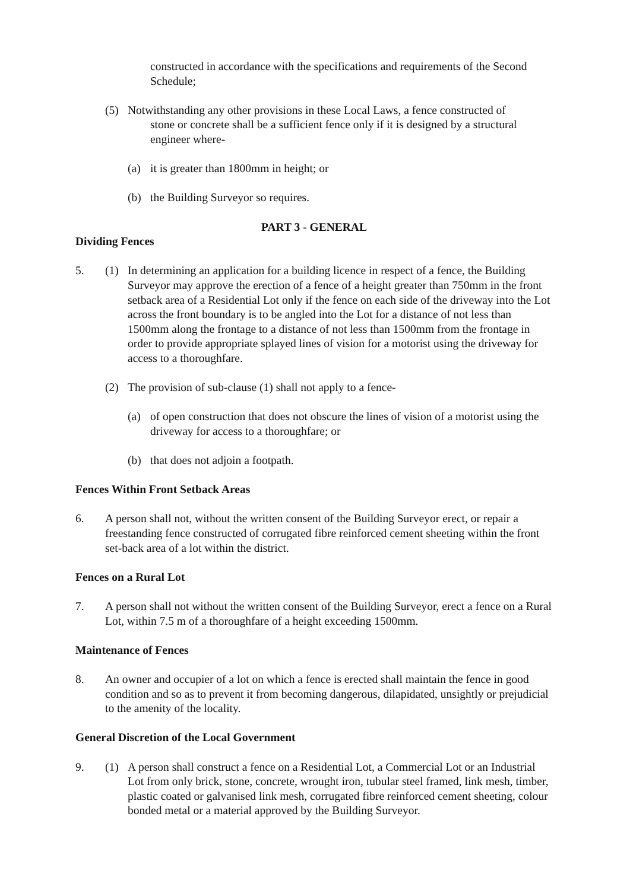constructed in accordance with the specifications and requirements of the Second Schedule;
(5) Notwithstanding any other provisions in these Local Laws, a fence constructed of
stone or concrete shall be a sufficient fence only if it is designed by a structural
engineer where-
(a) it is greater than 1800mm in height; or
(b) the Building Surveyor so requires.
PART 3 - GENERAL
Dividing Fences
5. (1) In determining an application for a building licence in respect of a fence, the Building Surveyor may approve the erection of a fence of a height greater than 750mm in the front setback area of a Residential Lot only if the fence on each side of the driveway into the Lot across the front boundary is to be angled into the Lot for a distance of not less than 1500mm along the frontage to a distance of not less than 1500mm from the frontage in order to provide appropriate splayed lines of vision for a motorist using the driveway for access to a thoroughfare.
(2) The provision of sub-clause (1) shall not apply to a fence-
(a) of open construction that does not obscure the lines of vision of a motorist using the driveway for access to a thoroughfare; or
(b) that does not adjoin a footpath.
Fences Within Front Setback Areas
6. A person shall not, without the written consent of the Building Surveyor erect, or repair a freestanding fence constructed of corrugated fibre reinforced cement sheeting within the front set-back area of a lot within the district.
Fences on a Rural Lot
7. A person shall not without the written consent of the Building Surveyor, erect a fence on a Rural Lot, within 7.5 m of a thoroughfare of a height exceeding 1500mm.
Maintenance of Fences
8. An owner and occupier of a lot on which a fence is erected shall maintain the fence in good condition and so as to prevent it from becoming dangerous, dilapidated, unsightly or prejudicial to the amenity of the locality.
General Discretion of the Local Government
9. (1) A person shall construct a fence on a Residential Lot, a Commercial Lot or an Industrial Lot from only brick, stone, concrete, wrought iron, tubular steel framed, link mesh, timber, plastic coated or galvanised link mesh, corrugated fibre reinforced cement sheeting, colour bonded metal or a material approved by the Building Surveyor.